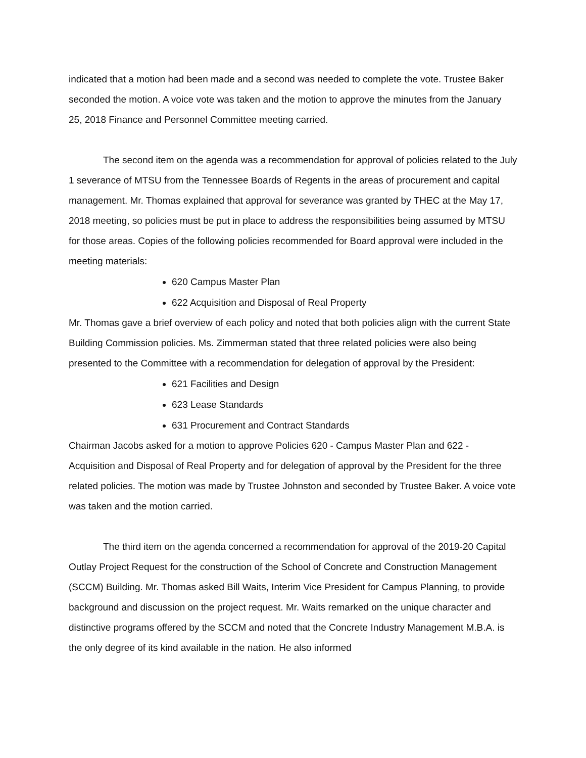indicated that a motion had been made and a second was needed to complete the vote. Trustee Baker seconded the motion. A voice vote was taken and the motion to approve the minutes from the January 25, 2018 Finance and Personnel Committee meeting carried.
The second item on the agenda was a recommendation for approval of policies related to the July 1 severance of MTSU from the Tennessee Boards of Regents in the areas of procurement and capital management. Mr. Thomas explained that approval for severance was granted by THEC at the May 17, 2018 meeting, so policies must be put in place to address the responsibilities being assumed by MTSU for those areas. Copies of the following policies recommended for Board approval were included in the meeting materials:
620 Campus Master Plan
622 Acquisition and Disposal of Real Property
Mr. Thomas gave a brief overview of each policy and noted that both policies align with the current State Building Commission policies. Ms. Zimmerman stated that three related policies were also being presented to the Committee with a recommendation for delegation of approval by the President:
621 Facilities and Design
623 Lease Standards
631 Procurement and Contract Standards
Chairman Jacobs asked for a motion to approve Policies 620 - Campus Master Plan and 622 - Acquisition and Disposal of Real Property and for delegation of approval by the President for the three related policies. The motion was made by Trustee Johnston and seconded by Trustee Baker. A voice vote was taken and the motion carried.
The third item on the agenda concerned a recommendation for approval of the 2019-20 Capital Outlay Project Request for the construction of the School of Concrete and Construction Management (SCCM) Building. Mr. Thomas asked Bill Waits, Interim Vice President for Campus Planning, to provide background and discussion on the project request. Mr. Waits remarked on the unique character and distinctive programs offered by the SCCM and noted that the Concrete Industry Management M.B.A. is the only degree of its kind available in the nation. He also informed